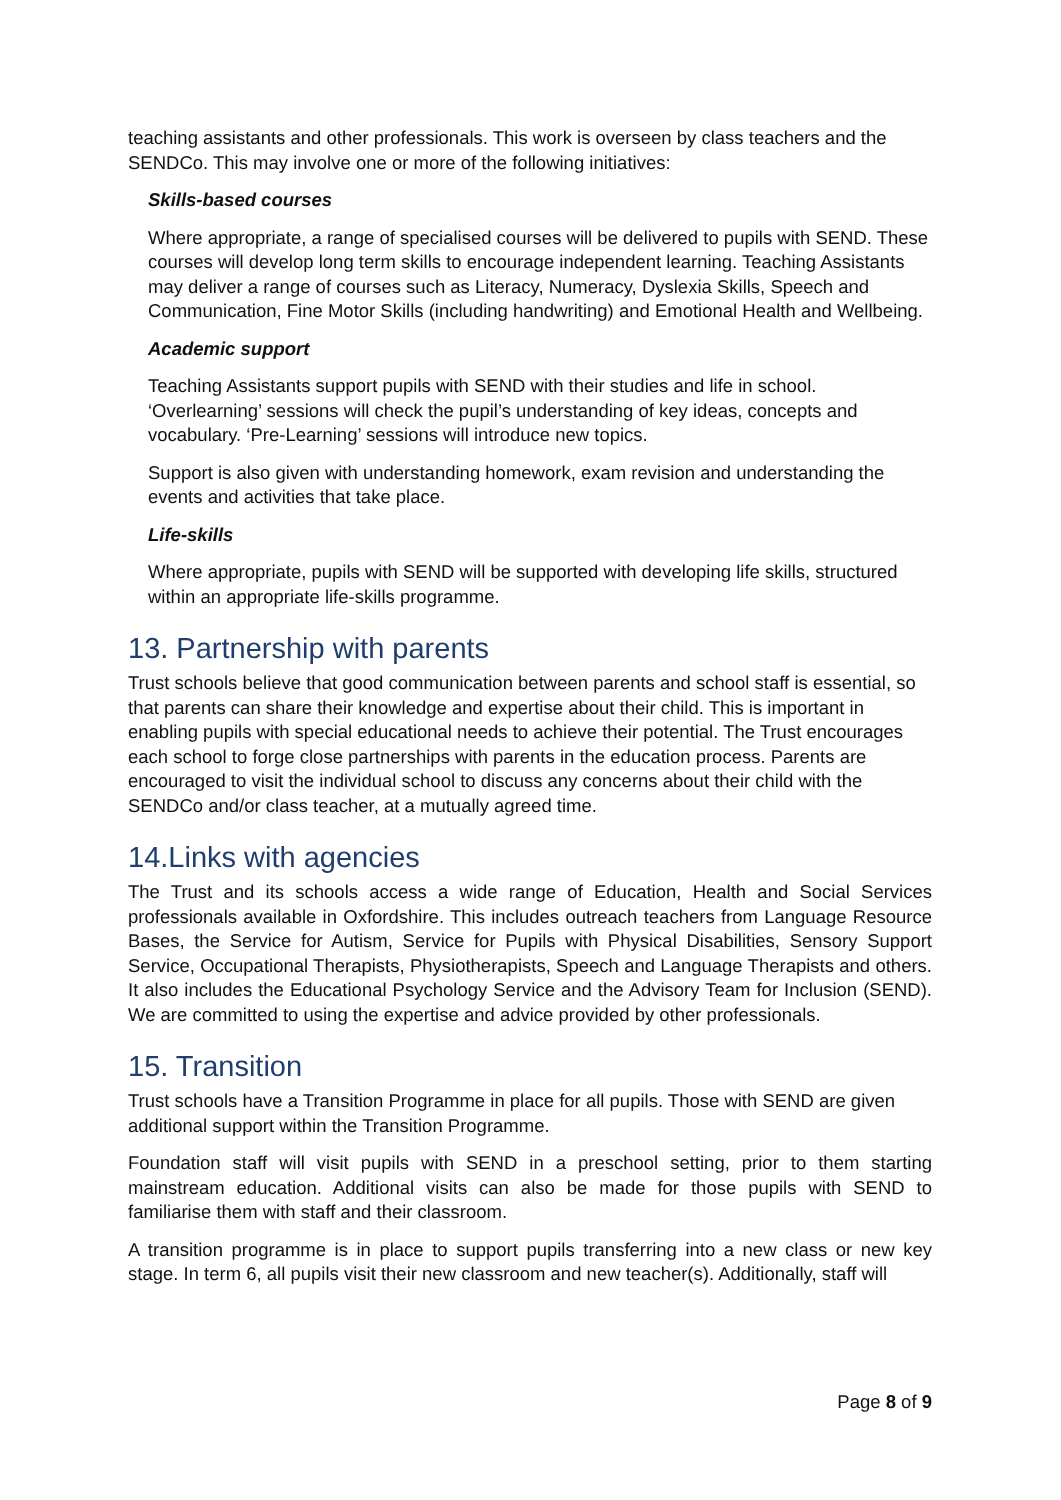teaching assistants and other professionals. This work is overseen by class teachers and the SENDCo. This may involve one or more of the following initiatives:
Skills-based courses
Where appropriate, a range of specialised courses will be delivered to pupils with SEND. These courses will develop long term skills to encourage independent learning. Teaching Assistants may deliver a range of courses such as Literacy, Numeracy, Dyslexia Skills, Speech and Communication, Fine Motor Skills (including handwriting) and Emotional Health and Wellbeing.
Academic support
Teaching Assistants support pupils with SEND with their studies and life in school. ‘Overlearning’ sessions will check the pupil’s understanding of key ideas, concepts and vocabulary. ‘Pre-Learning’ sessions will introduce new topics.
Support is also given with understanding homework, exam revision and understanding the events and activities that take place.
Life-skills
Where appropriate, pupils with SEND will be supported with developing life skills, structured within an appropriate life-skills programme.
13. Partnership with parents
Trust schools believe that good communication between parents and school staff is essential, so that parents can share their knowledge and expertise about their child. This is important in enabling pupils with special educational needs to achieve their potential. The Trust encourages each school to forge close partnerships with parents in the education process. Parents are encouraged to visit the individual school to discuss any concerns about their child with the SENDCo and/or class teacher, at a mutually agreed time.
14.Links with agencies
The Trust and its schools access a wide range of Education, Health and Social Services professionals available in Oxfordshire. This includes outreach teachers from Language Resource Bases, the Service for Autism, Service for Pupils with Physical Disabilities, Sensory Support Service, Occupational Therapists, Physiotherapists, Speech and Language Therapists and others. It also includes the Educational Psychology Service and the Advisory Team for Inclusion (SEND). We are committed to using the expertise and advice provided by other professionals.
15. Transition
Trust schools have a Transition Programme in place for all pupils. Those with SEND are given additional support within the Transition Programme.
Foundation staff will visit pupils with SEND in a preschool setting, prior to them starting mainstream education. Additional visits can also be made for those pupils with SEND to familiarise them with staff and their classroom.
A transition programme is in place to support pupils transferring into a new class or new key stage. In term 6, all pupils visit their new classroom and new teacher(s). Additionally, staff will
Page 8 of 9